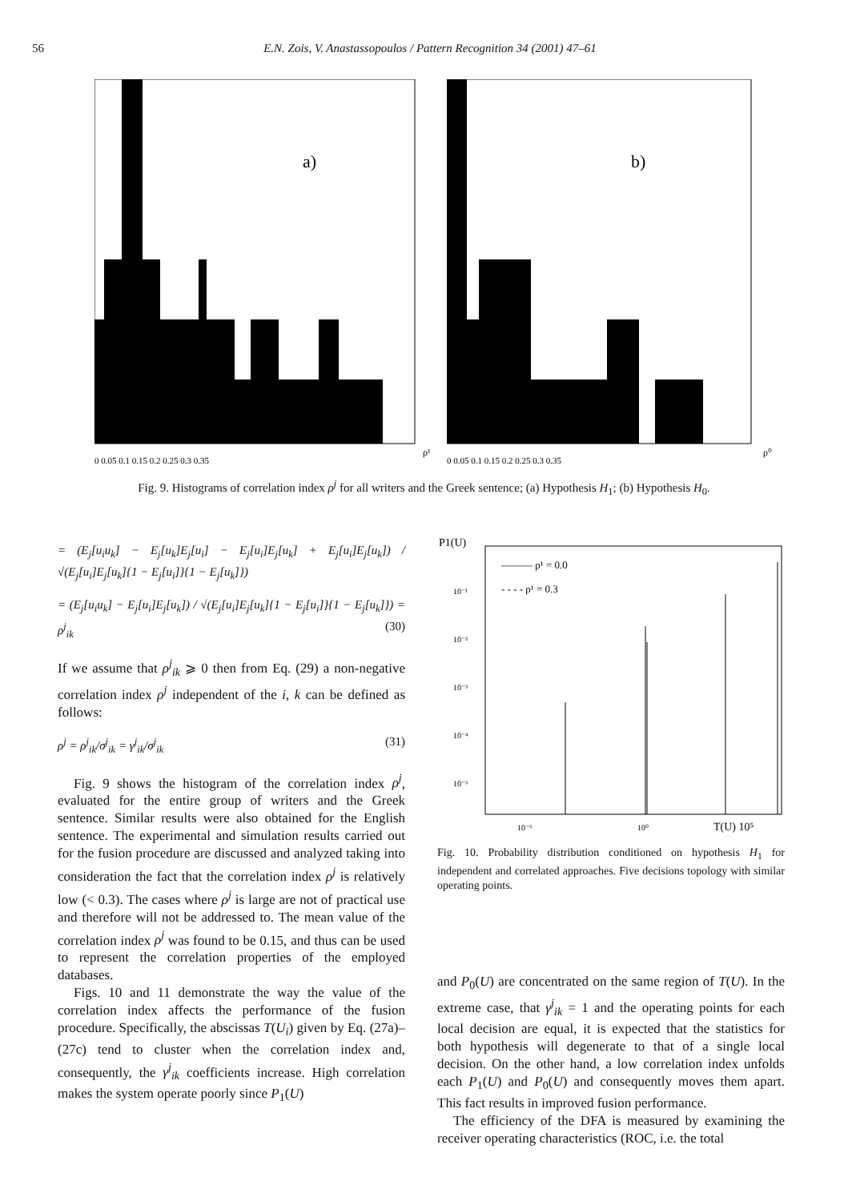56 E.N. Zois, V. Anastassopoulos / Pattern Recognition 34 (2001) 47–61
a)
ρ¹
0 0.05 0.1 0.15 0.2 0.25 0.3 0.35
b)
ρ⁰
0 0.05 0.1 0.15 0.2 0.25 0.3 0.35
Fig. 9. Histograms of correlation index ρ<sup>j</sup> for all writers and the Greek sentence; (a) Hypothesis H<sub>1</sub>; (b) Hypothesis H<sub>0</sub>.
= (E<sub>j</sub>[u<sub>i</sub>u<sub>k</sub>] − E<sub>j</sub>[u<sub>k</sub>]E<sub>j</sub>[u<sub>i</sub>] − E<sub>j</sub>[u<sub>i</sub>]E<sub>j</sub>[u<sub>k</sub>] + E<sub>j</sub>[u<sub>i</sub>]E<sub>j</sub>[u<sub>k</sub>]) / √(E<sub>j</sub>[u<sub>i</sub>]E<sub>j</sub>[u<sub>k</sub>]{1 − E<sub>j</sub>[u<sub>i</sub>]}{1 − E<sub>j</sub>[u<sub>k</sub>]})
= (E<sub>j</sub>[u<sub>i</sub>u<sub>k</sub>] − E<sub>j</sub>[u<sub>i</sub>]E<sub>j</sub>[u<sub>k</sub>]) / √(E<sub>j</sub>[u<sub>i</sub>]E<sub>j</sub>[u<sub>k</sub>]{1 − E<sub>j</sub>[u<sub>i</sub>]}{1 − E<sub>j</sub>[u<sub>k</sub>]}) = ρ<sup>j</sup><sub>ik</sub> (30)
If we assume that ρ<sup>j</sup><sub>ik</sub> ⩾ 0 then from Eq. (29) a non-negative correlation index ρ<sup>j</sup> independent of the i, k can be defined as follows:
ρ<sup>j</sup> = ρ<sup>j</sup><sub>ik</sub>/σ<sup>j</sup><sub>ik</sub> = γ<sup>j</sup><sub>ik</sub>/σ<sup>j</sup><sub>ik</sub> (31)
Fig. 9 shows the histogram of the correlation index ρ<sup>j</sup>, evaluated for the entire group of writers and the Greek sentence. Similar results were also obtained for the English sentence. The experimental and simulation results carried out for the fusion procedure are discussed and analyzed taking into consideration the fact that the correlation index ρ<sup>j</sup> is relatively low (< 0.3). The cases where ρ<sup>j</sup> is large are not of practical use and therefore will not be addressed to. The mean value of the correlation index ρ<sup>j</sup> was found to be 0.15, and thus can be used to represent the correlation properties of the employed databases.
Figs. 10 and 11 demonstrate the way the value of the correlation index affects the performance of the fusion procedure. Specifically, the abscissas T(U<sub>i</sub>) given by Eq. (27a)–(27c) tend to cluster when the correlation index and, consequently, the γ<sup>j</sup><sub>ik</sub> coefficients increase. High correlation makes the system operate poorly since P<sub>1</sub>(U)
P1(U)
T(U) 10⁵
——— ρ¹ = 0.0
- - - - ρ¹ = 0.3
10⁻¹
10⁻²
10⁻³
10⁻⁴
10⁻⁵
10⁻⁵
10⁰
Fig. 10. Probability distribution conditioned on hypothesis H<sub>1</sub> for independent and correlated approaches. Five decisions topology with similar operating points.
and P<sub>0</sub>(U) are concentrated on the same region of T(U). In the extreme case, that γ<sup>j</sup><sub>ik</sub> = 1 and the operating points for each local decision are equal, it is expected that the statistics for both hypothesis will degenerate to that of a single local decision. On the other hand, a low correlation index unfolds each P<sub>1</sub>(U) and P<sub>0</sub>(U) and consequently moves them apart. This fact results in improved fusion performance.
The efficiency of the DFA is measured by examining the receiver operating characteristics (ROC, i.e. the total